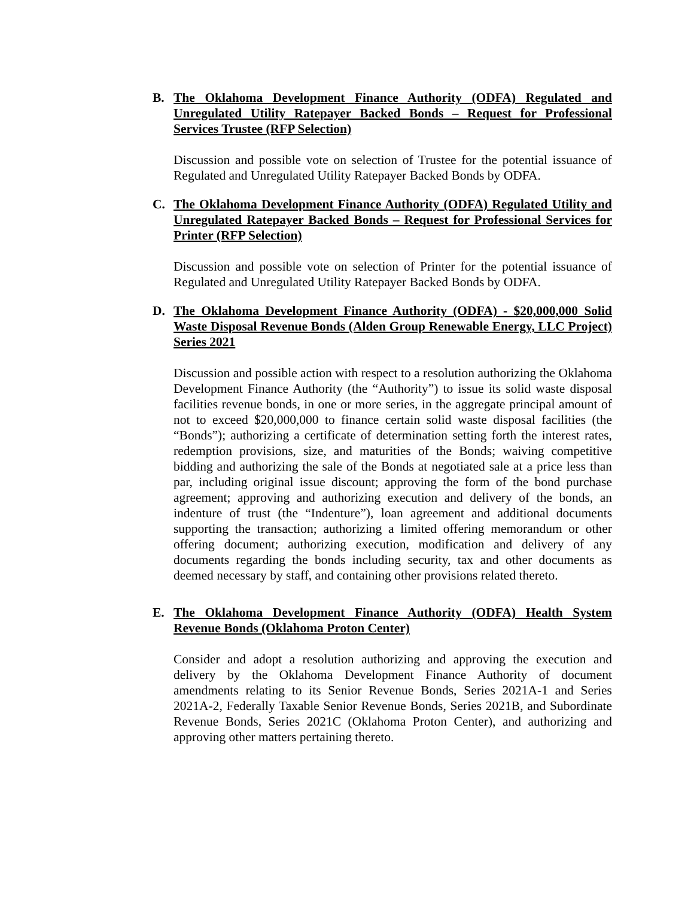B. The Oklahoma Development Finance Authority (ODFA) Regulated and Unregulated Utility Ratepayer Backed Bonds – Request for Professional Services Trustee (RFP Selection)
Discussion and possible vote on selection of Trustee for the potential issuance of Regulated and Unregulated Utility Ratepayer Backed Bonds by ODFA.
C. The Oklahoma Development Finance Authority (ODFA) Regulated Utility and Unregulated Ratepayer Backed Bonds – Request for Professional Services for Printer (RFP Selection)
Discussion and possible vote on selection of Printer for the potential issuance of Regulated and Unregulated Utility Ratepayer Backed Bonds by ODFA.
D. The Oklahoma Development Finance Authority (ODFA) - $20,000,000 Solid Waste Disposal Revenue Bonds (Alden Group Renewable Energy, LLC Project) Series 2021
Discussion and possible action with respect to a resolution authorizing the Oklahoma Development Finance Authority (the “Authority”) to issue its solid waste disposal facilities revenue bonds, in one or more series, in the aggregate principal amount of not to exceed $20,000,000 to finance certain solid waste disposal facilities (the “Bonds”); authorizing a certificate of determination setting forth the interest rates, redemption provisions, size, and maturities of the Bonds; waiving competitive bidding and authorizing the sale of the Bonds at negotiated sale at a price less than par, including original issue discount; approving the form of the bond purchase agreement; approving and authorizing execution and delivery of the bonds, an indenture of trust (the “Indenture”), loan agreement and additional documents supporting the transaction; authorizing a limited offering memorandum or other offering document; authorizing execution, modification and delivery of any documents regarding the bonds including security, tax and other documents as deemed necessary by staff, and containing other provisions related thereto.
E. The Oklahoma Development Finance Authority (ODFA) Health System Revenue Bonds (Oklahoma Proton Center)
Consider and adopt a resolution authorizing and approving the execution and delivery by the Oklahoma Development Finance Authority of document amendments relating to its Senior Revenue Bonds, Series 2021A-1 and Series 2021A-2, Federally Taxable Senior Revenue Bonds, Series 2021B, and Subordinate Revenue Bonds, Series 2021C (Oklahoma Proton Center), and authorizing and approving other matters pertaining thereto.